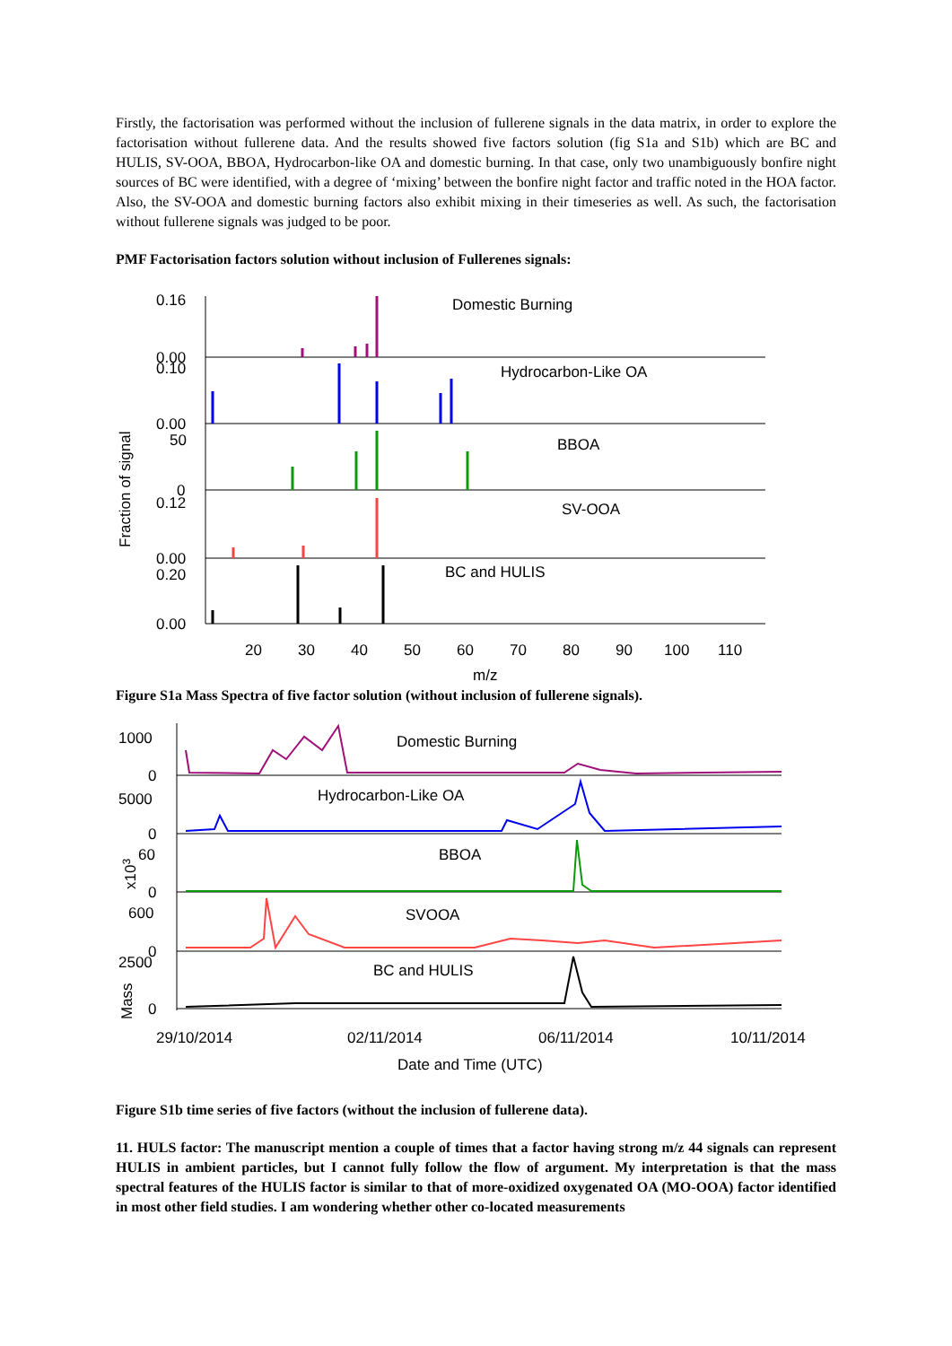Firstly, the factorisation was performed without the inclusion of fullerene signals in the data matrix, in order to explore the factorisation without fullerene data. And the results showed five factors solution (fig S1a and S1b) which are BC and HULIS, SV-OOA, BBOA, Hydrocarbon-like OA and domestic burning. In that case, only two unambiguously bonfire night sources of BC were identified, with a degree of ‘mixing’ between the bonfire night factor and traffic noted in the HOA factor. Also, the SV-OOA and domestic burning factors also exhibit mixing in their timeseries as well. As such, the factorisation without fullerene signals was judged to be poor.
PMF Factorisation factors solution without inclusion of Fullerenes signals:
Domestic Burning
Hydrocarbon-Like OA
BBOA
SV-OOA
BC and HULIS
0.16
0.00
0.10
0.00
50
0
0.12
0.00
0.20
0.00
20
30
40
50
60
70
80
90
100
110
m/z
Fraction of signal
Figure S1a Mass Spectra of five factor solution (without inclusion of fullerene signals).
Domestic Burning
Hydrocarbon-Like OA
BBOA
SVOOA
BC and HULIS
1000
0
5000
0
60
0
600
0
2500
0
x103
Mass
29/10/2014
02/11/2014
06/11/2014
10/11/2014
Date and Time (UTC)
Figure S1b time series of five factors (without the inclusion of fullerene data).
11. HULS factor: The manuscript mention a couple of times that a factor having strong m/z 44 signals can represent HULIS in ambient particles, but I cannot fully follow the flow of argument. My interpretation is that the mass spectral features of the HULIS factor is similar to that of more-oxidized oxygenated OA (MO-OOA) factor identified in most other field studies. I am wondering whether other co-located measurements